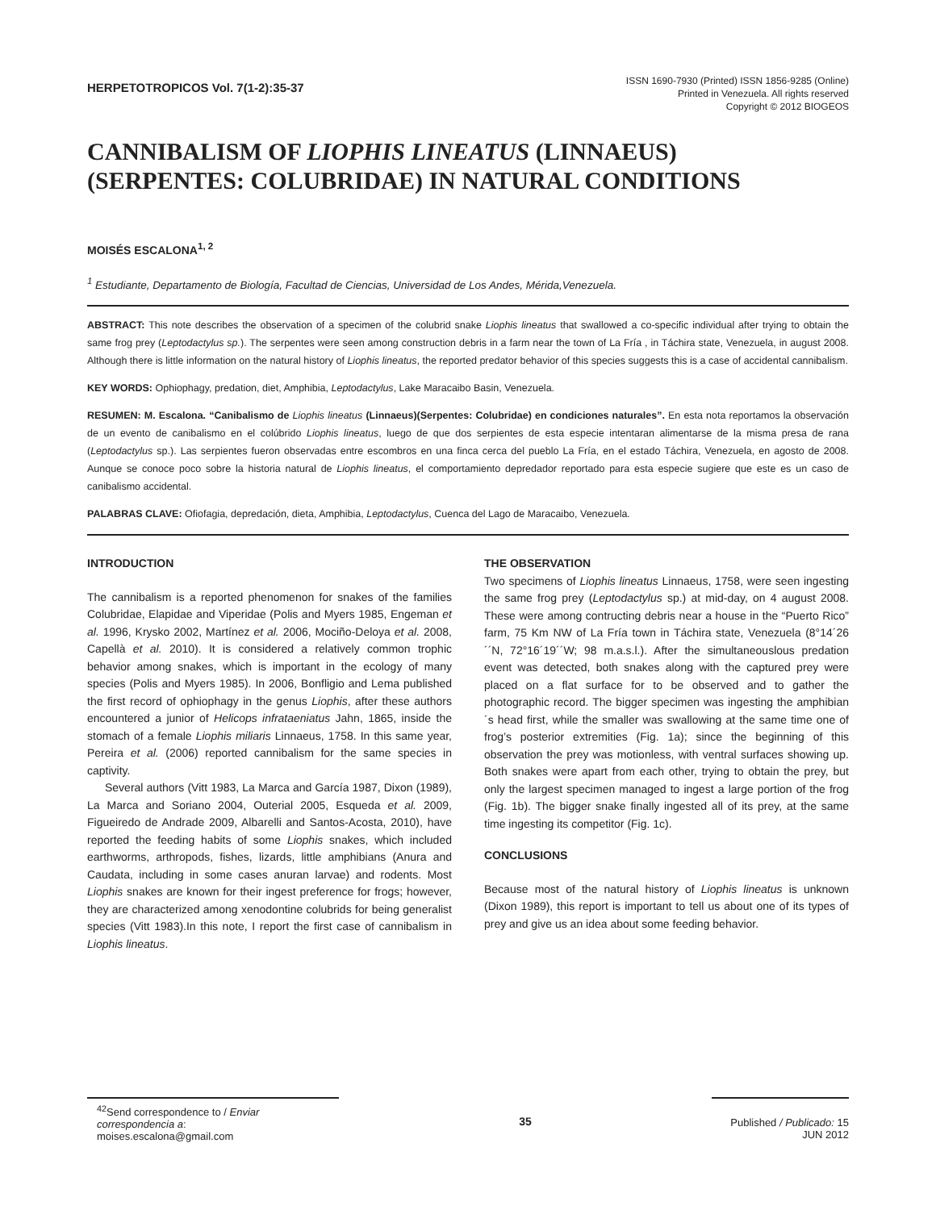HERPETOTROPICOS Vol. 7(1-2):35-37
ISSN 1690-7930 (Printed) ISSN 1856-9285 (Online)
Printed in Venezuela. All rights reserved
Copyright © 2012 BIOGEOS
CANNIBALISM OF LIOPHIS LINEATUS (LINNAEUS)
(SERPENTES: COLUBRIDAE) IN NATURAL CONDITIONS
MOISÉS ESCALONA<sup>1, 2</sup>
<sup>1</sup> Estudiante, Departamento de Biología, Facultad de Ciencias, Universidad de Los Andes, Mérida,Venezuela.
ABSTRACT: This note describes the observation of a specimen of the colubrid snake Liophis lineatus that swallowed a co-specific individual after trying to obtain the same frog prey (Leptodactylus sp.). The serpentes were seen among construction debris in a farm near the town of La Fría , in Táchira state, Venezuela, in august 2008. Although there is little information on the natural history of Liophis lineatus, the reported predator behavior of this species suggests this is a case of accidental cannibalism.
KEY WORDS: Ophiophagy, predation, diet, Amphibia, Leptodactylus, Lake Maracaibo Basin, Venezuela.
RESUMEN: M. Escalona. “Canibalismo de Liophis lineatus (Linnaeus)(Serpentes: Colubridae) en condiciones naturales”. En esta nota reportamos la observación de un evento de canibalismo en el colúbrido Liophis lineatus, luego de que dos serpientes de esta especie intentaran alimentarse de la misma presa de rana (Leptodactylus sp.). Las serpientes fueron observadas entre escombros en una finca cerca del pueblo La Fría, en el estado Táchira, Venezuela, en agosto de 2008. Aunque se conoce poco sobre la historia natural de Liophis lineatus, el comportamiento depredador reportado para esta especie sugiere que este es un caso de canibalismo accidental.
PALABRAS CLAVE: Ofiofagia, depredación, dieta, Amphibia, Leptodactylus, Cuenca del Lago de Maracaibo, Venezuela.
INTRODUCTION
The cannibalism is a reported phenomenon for snakes of the families Colubridae, Elapidae and Viperidae (Polis and Myers 1985, Engeman et al. 1996, Krysko 2002, Martínez et al. 2006, Mociño-Deloya et al. 2008, Capellà et al. 2010). It is considered a relatively common trophic behavior among snakes, which is important in the ecology of many species (Polis and Myers 1985). In 2006, Bonfligio and Lema published the first record of ophiophagy in the genus Liophis, after these authors encountered a junior of Helicops infrataeniatus Jahn, 1865, inside the stomach of a female Liophis miliaris Linnaeus, 1758. In this same year, Pereira et al. (2006) reported cannibalism for the same species in captivity.
Several authors (Vitt 1983, La Marca and García 1987, Dixon (1989), La Marca and Soriano 2004, Outerial 2005, Esqueda et al. 2009, Figueiredo de Andrade 2009, Albarelli and Santos-Acosta, 2010), have reported the feeding habits of some Liophis snakes, which included earthworms, arthropods, fishes, lizards, little amphibians (Anura and Caudata, including in some cases anuran larvae) and rodents. Most Liophis snakes are known for their ingest preference for frogs; however, they are characterized among xenodontine colubrids for being generalist species (Vitt 1983).In this note, I report the first case of cannibalism in Liophis lineatus.
THE OBSERVATION
Two specimens of Liophis lineatus Linnaeus, 1758, were seen ingesting the same frog prey (Leptodactylus sp.) at mid-day, on 4 august 2008. These were among contructing debris near a house in the “Puerto Rico” farm, 75 Km NW of La Fría town in Táchira state, Venezuela (8°14´26´´N, 72°16´19´´W; 98 m.a.s.l.). After the simultaneouslous predation event was detected, both snakes along with the captured prey were placed on a flat surface for to be observed and to gather the photographic record. The bigger specimen was ingesting the amphibian´s head first, while the smaller was swallowing at the same time one of frog’s posterior extremities (Fig. 1a); since the beginning of this observation the prey was motionless, with ventral surfaces showing up. Both snakes were apart from each other, trying to obtain the prey, but only the largest specimen managed to ingest a large portion of the frog (Fig. 1b). The bigger snake finally ingested all of its prey, at the same time ingesting its competitor (Fig. 1c).
CONCLUSIONS
Because most of the natural history of Liophis lineatus is unknown (Dixon 1989), this report is important to tell us about one of its types of prey and give us an idea about some feeding behavior.
<sup>42</sup> Send correspondence to / Enviar correspondencia a:
moises.escalona@gmail.com
35 Published / Publicado: 15 JUN 2012